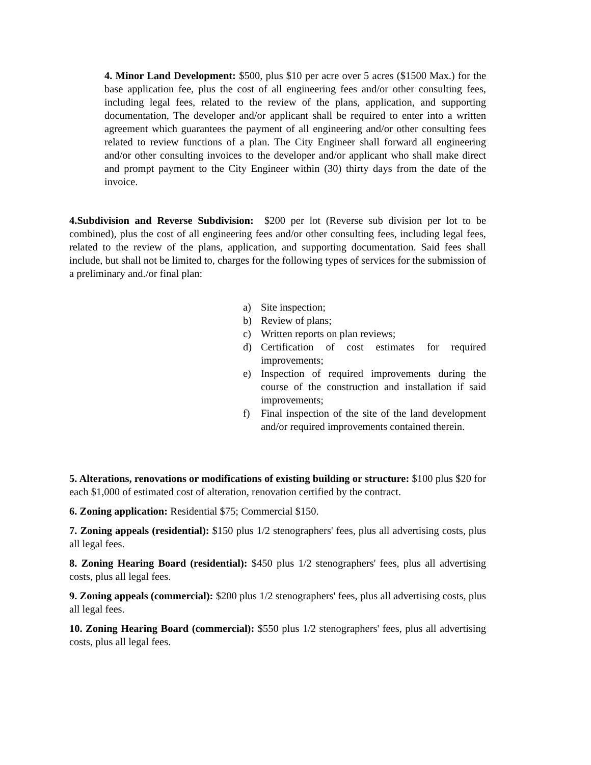4. Minor Land Development: $500, plus $10 per acre over 5 acres ($1500 Max.) for the base application fee, plus the cost of all engineering fees and/or other consulting fees, including legal fees, related to the review of the plans, application, and supporting documentation, The developer and/or applicant shall be required to enter into a written agreement which guarantees the payment of all engineering and/or other consulting fees related to review functions of a plan. The City Engineer shall forward all engineering and/or other consulting invoices to the developer and/or applicant who shall make direct and prompt payment to the City Engineer within (30) thirty days from the date of the invoice.
4.Subdivision and Reverse Subdivision: $200 per lot (Reverse sub division per lot to be combined), plus the cost of all engineering fees and/or other consulting fees, including legal fees, related to the review of the plans, application, and supporting documentation. Said fees shall include, but shall not be limited to, charges for the following types of services for the submission of a preliminary and./or final plan:
a) Site inspection;
b) Review of plans;
c) Written reports on plan reviews;
d) Certification of cost estimates for required improvements;
e) Inspection of required improvements during the course of the construction and installation if said improvements;
f) Final inspection of the site of the land development and/or required improvements contained therein.
5. Alterations, renovations or modifications of existing building or structure: $100 plus $20 for each $1,000 of estimated cost of alteration, renovation certified by the contract.
6. Zoning application: Residential $75; Commercial $150.
7. Zoning appeals (residential): $150 plus 1/2 stenographers' fees, plus all advertising costs, plus all legal fees.
8. Zoning Hearing Board (residential): $450 plus 1/2 stenographers' fees, plus all advertising costs, plus all legal fees.
9. Zoning appeals (commercial): $200 plus 1/2 stenographers' fees, plus all advertising costs, plus all legal fees.
10. Zoning Hearing Board (commercial): $550 plus 1/2 stenographers' fees, plus all advertising costs, plus all legal fees.